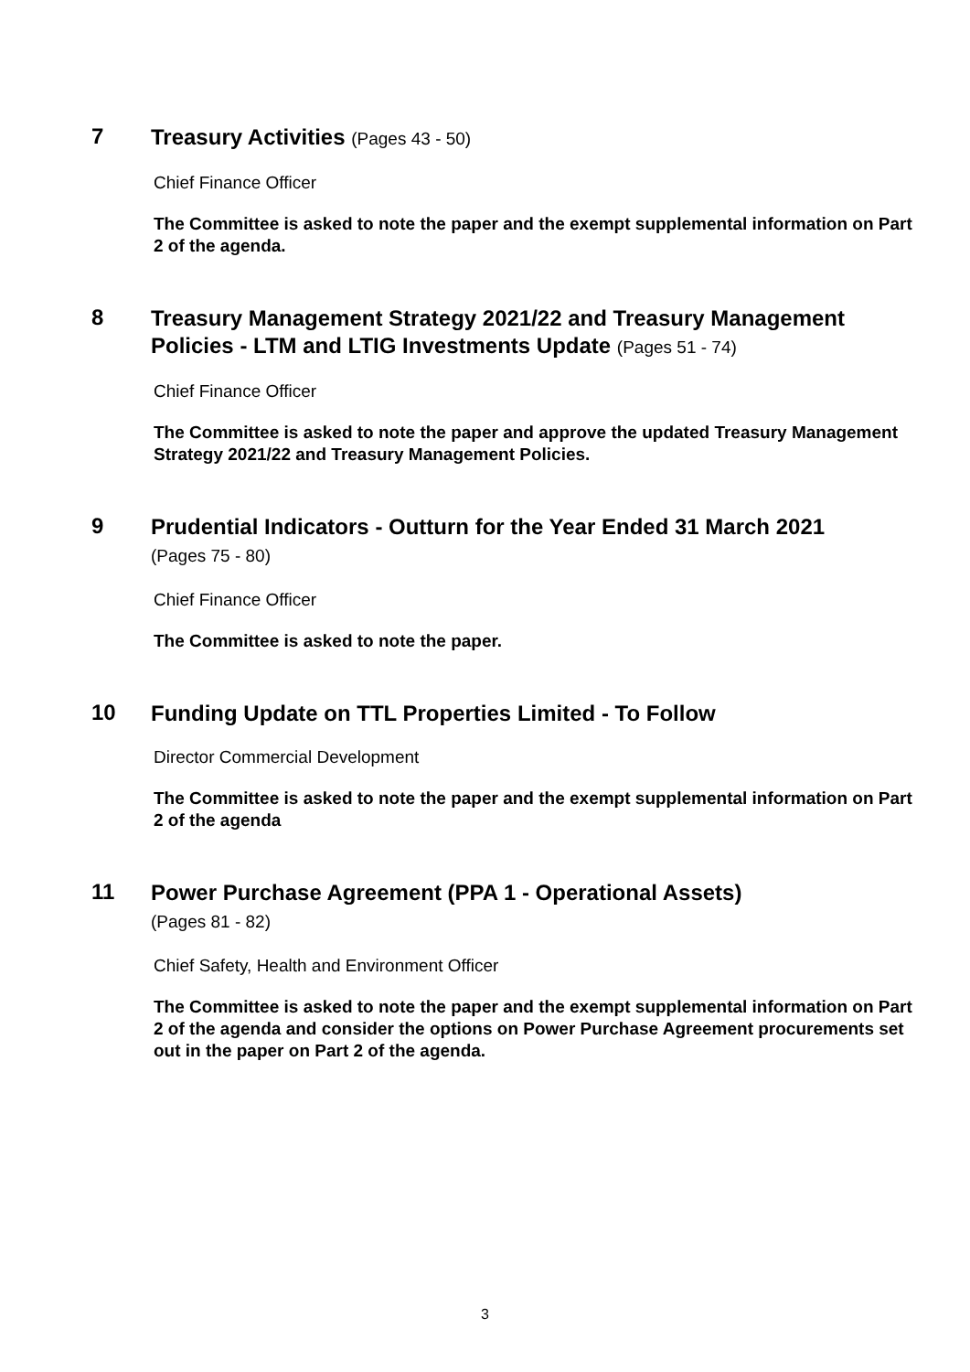7
Treasury Activities (Pages 43 - 50)
Chief Finance Officer
The Committee is asked to note the paper and the exempt supplemental information on Part 2 of the agenda.
8
Treasury Management Strategy 2021/22 and Treasury Management Policies - LTM and LTIG Investments Update (Pages 51 - 74)
Chief Finance Officer
The Committee is asked to note the paper and approve the updated Treasury Management Strategy 2021/22 and Treasury Management Policies.
9
Prudential Indicators - Outturn for the Year Ended 31 March 2021
(Pages 75 - 80)
Chief Finance Officer
The Committee is asked to note the paper.
10
Funding Update on TTL Properties Limited - To Follow
Director Commercial Development
The Committee is asked to note the paper and the exempt supplemental information on Part 2 of the agenda
11
Power Purchase Agreement (PPA 1 - Operational Assets)
(Pages 81 - 82)
Chief Safety, Health and Environment Officer
The Committee is asked to note the paper and the exempt supplemental information on Part 2 of the agenda and consider the options on Power Purchase Agreement procurements set out in the paper on Part 2 of the agenda.
3